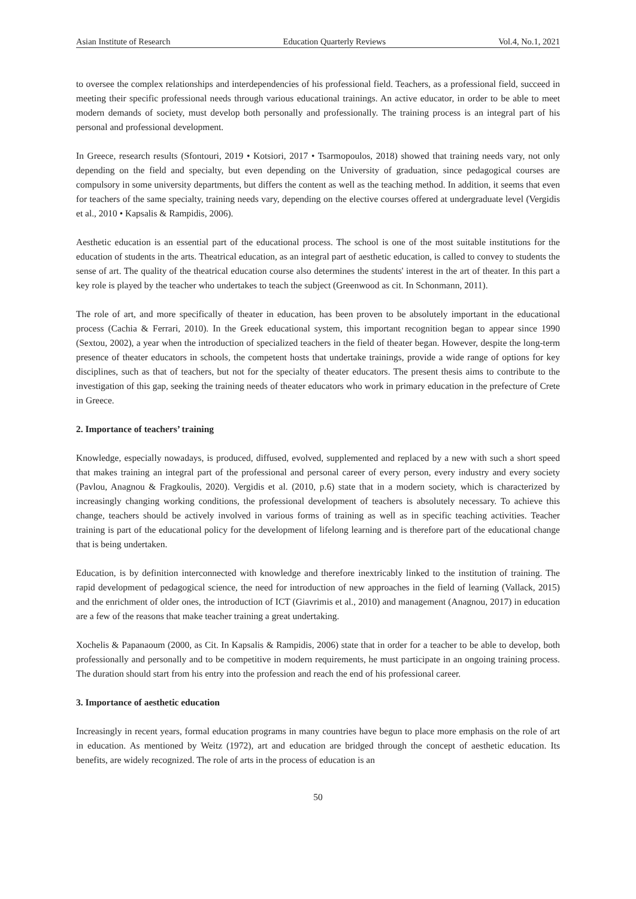Asian Institute of Research Education Quarterly Reviews Vol.4, No.1, 2021
to oversee the complex relationships and interdependencies of his professional field. Teachers, as a professional field, succeed in meeting their specific professional needs through various educational trainings. An active educator, in order to be able to meet modern demands of society, must develop both personally and professionally. The training process is an integral part of his personal and professional development.
In Greece, research results (Sfontouri, 2019 • Kotsiori, 2017 • Tsarmopoulos, 2018) showed that training needs vary, not only depending on the field and specialty, but even depending on the University of graduation, since pedagogical courses are compulsory in some university departments, but differs the content as well as the teaching method. In addition, it seems that even for teachers of the same specialty, training needs vary, depending on the elective courses offered at undergraduate level (Vergidis et al., 2010 • Kapsalis & Rampidis, 2006).
Aesthetic education is an essential part of the educational process. The school is one of the most suitable institutions for the education of students in the arts. Theatrical education, as an integral part of aesthetic education, is called to convey to students the sense of art. The quality of the theatrical education course also determines the students' interest in the art of theater. In this part a key role is played by the teacher who undertakes to teach the subject (Greenwood as cit. In Schonmann, 2011).
The role of art, and more specifically of theater in education, has been proven to be absolutely important in the educational process (Cachia & Ferrari, 2010). In the Greek educational system, this important recognition began to appear since 1990 (Sextou, 2002), a year when the introduction of specialized teachers in the field of theater began. However, despite the long-term presence of theater educators in schools, the competent hosts that undertake trainings, provide a wide range of options for key disciplines, such as that of teachers, but not for the specialty of theater educators. The present thesis aims to contribute to the investigation of this gap, seeking the training needs of theater educators who work in primary education in the prefecture of Crete in Greece.
2. Importance of teachers’ training
Knowledge, especially nowadays, is produced, diffused, evolved, supplemented and replaced by a new with such a short speed that makes training an integral part of the professional and personal career of every person, every industry and every society (Pavlou, Anagnou & Fragkoulis, 2020). Vergidis et al. (2010, p.6) state that in a modern society, which is characterized by increasingly changing working conditions, the professional development of teachers is absolutely necessary. To achieve this change, teachers should be actively involved in various forms of training as well as in specific teaching activities. Teacher training is part of the educational policy for the development of lifelong learning and is therefore part of the educational change that is being undertaken.
Education, is by definition interconnected with knowledge and therefore inextricably linked to the institution of training. The rapid development of pedagogical science, the need for introduction of new approaches in the field of learning (Vallack, 2015) and the enrichment of older ones, the introduction of ICT (Giavrimis et al., 2010) and management (Anagnou, 2017) in education are a few of the reasons that make teacher training a great undertaking.
Xochelis & Papanaoum (2000, as Cit. In Kapsalis & Rampidis, 2006) state that in order for a teacher to be able to develop, both professionally and personally and to be competitive in modern requirements, he must participate in an ongoing training process. The duration should start from his entry into the profession and reach the end of his professional career.
3. Importance of aesthetic education
Increasingly in recent years, formal education programs in many countries have begun to place more emphasis on the role of art in education. As mentioned by Weitz (1972), art and education are bridged through the concept of aesthetic education. Its benefits, are widely recognized. The role of arts in the process of education is an
50